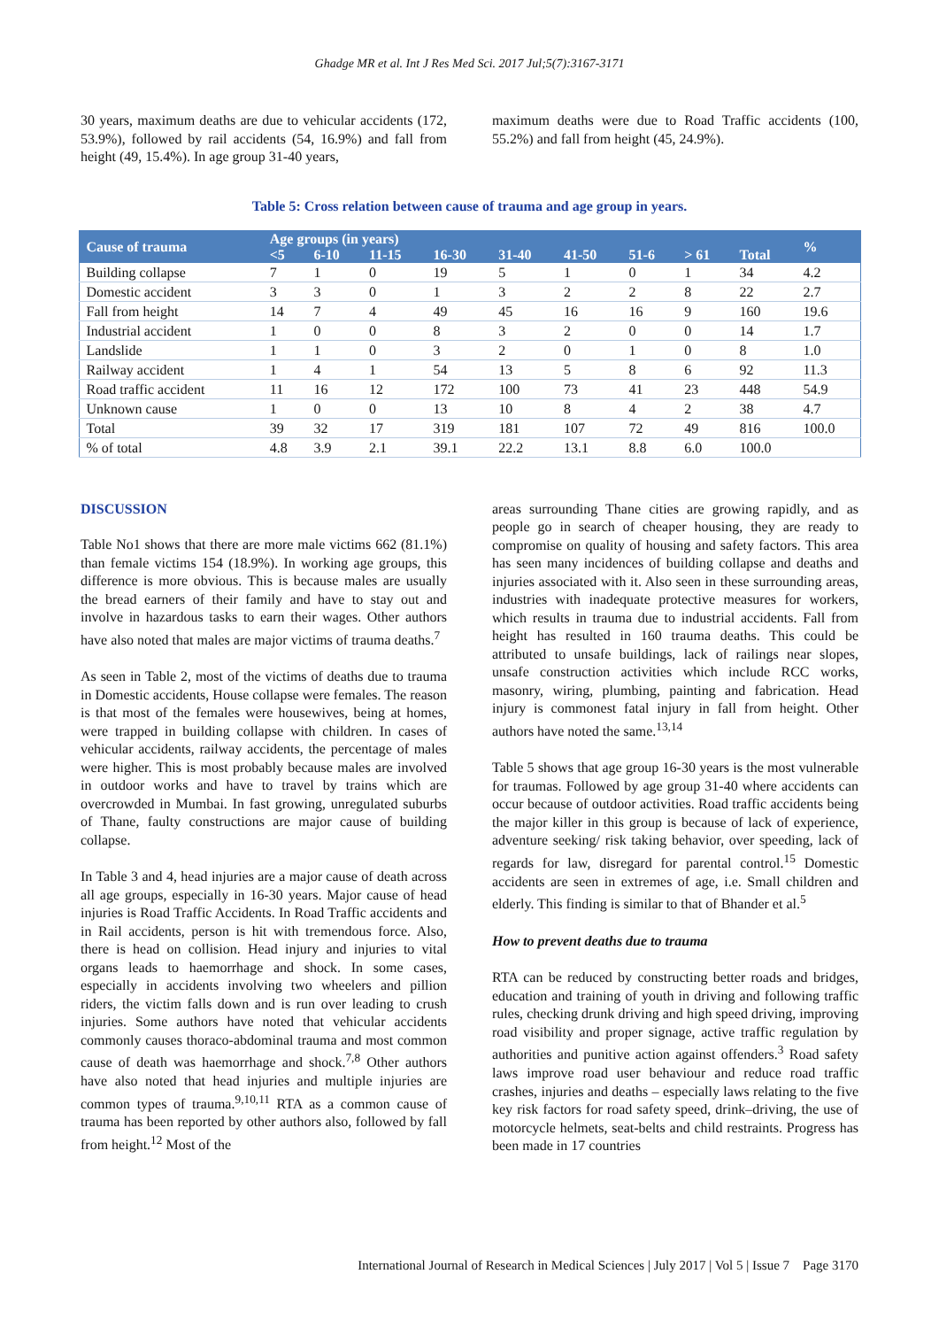Ghadge MR et al. Int J Res Med Sci. 2017 Jul;5(7):3167-3171
30 years, maximum deaths are due to vehicular accidents (172, 53.9%), followed by rail accidents (54, 16.9%) and fall from height (49, 15.4%). In age group 31-40 years,
maximum deaths were due to Road Traffic accidents (100, 55.2%) and fall from height (45, 24.9%).
Table 5: Cross relation between cause of trauma and age group in years.
| Cause of trauma | Age groups (in years) | | | | | | | | | % |
| --- | --- | --- | --- | --- | --- | --- | --- | --- | --- | --- |
| | <5 | 6-10 | 11-15 | 16-30 | 31-40 | 41-50 | 51-6 | > 61 | Total | |
| Building collapse | 7 | 1 | 0 | 19 | 5 | 1 | 0 | 1 | 34 | 4.2 |
| Domestic accident | 3 | 3 | 0 | 1 | 3 | 2 | 2 | 8 | 22 | 2.7 |
| Fall from height | 14 | 7 | 4 | 49 | 45 | 16 | 16 | 9 | 160 | 19.6 |
| Industrial accident | 1 | 0 | 0 | 8 | 3 | 2 | 0 | 0 | 14 | 1.7 |
| Landslide | 1 | 1 | 0 | 3 | 2 | 0 | 1 | 0 | 8 | 1.0 |
| Railway accident | 1 | 4 | 1 | 54 | 13 | 5 | 8 | 6 | 92 | 11.3 |
| Road traffic accident | 11 | 16 | 12 | 172 | 100 | 73 | 41 | 23 | 448 | 54.9 |
| Unknown cause | 1 | 0 | 0 | 13 | 10 | 8 | 4 | 2 | 38 | 4.7 |
| Total | 39 | 32 | 17 | 319 | 181 | 107 | 72 | 49 | 816 | 100.0 |
| % of total | 4.8 | 3.9 | 2.1 | 39.1 | 22.2 | 13.1 | 8.8 | 6.0 | 100.0 | |
DISCUSSION
Table No1 shows that there are more male victims 662 (81.1%) than female victims 154 (18.9%). In working age groups, this difference is more obvious. This is because males are usually the bread earners of their family and have to stay out and involve in hazardous tasks to earn their wages. Other authors have also noted that males are major victims of trauma deaths.<sup>7</sup>
As seen in Table 2, most of the victims of deaths due to trauma in Domestic accidents, House collapse were females. The reason is that most of the females were housewives, being at homes, were trapped in building collapse with children. In cases of vehicular accidents, railway accidents, the percentage of males were higher. This is most probably because males are involved in outdoor works and have to travel by trains which are overcrowded in Mumbai. In fast growing, unregulated suburbs of Thane, faulty constructions are major cause of building collapse.
In Table 3 and 4, head injuries are a major cause of death across all age groups, especially in 16-30 years. Major cause of head injuries is Road Traffic Accidents. In Road Traffic accidents and in Rail accidents, person is hit with tremendous force. Also, there is head on collision. Head injury and injuries to vital organs leads to haemorrhage and shock. In some cases, especially in accidents involving two wheelers and pillion riders, the victim falls down and is run over leading to crush injuries. Some authors have noted that vehicular accidents commonly causes thoraco-abdominal trauma and most common cause of death was haemorrhage and shock.<sup>7,8</sup> Other authors have also noted that head injuries and multiple injuries are common types of trauma.<sup>9,10,11</sup> RTA as a common cause of trauma has been reported by other authors also, followed by fall from height.<sup>12</sup> Most of the
areas surrounding Thane cities are growing rapidly, and as people go in search of cheaper housing, they are ready to compromise on quality of housing and safety factors. This area has seen many incidences of building collapse and deaths and injuries associated with it. Also seen in these surrounding areas, industries with inadequate protective measures for workers, which results in trauma due to industrial accidents. Fall from height has resulted in 160 trauma deaths. This could be attributed to unsafe buildings, lack of railings near slopes, unsafe construction activities which include RCC works, masonry, wiring, plumbing, painting and fabrication. Head injury is commonest fatal injury in fall from height. Other authors have noted the same.<sup>13,14</sup>
Table 5 shows that age group 16-30 years is the most vulnerable for traumas. Followed by age group 31-40 where accidents can occur because of outdoor activities. Road traffic accidents being the major killer in this group is because of lack of experience, adventure seeking/ risk taking behavior, over speeding, lack of regards for law, disregard for parental control.<sup>15</sup> Domestic accidents are seen in extremes of age, i.e. Small children and elderly. This finding is similar to that of Bhander et al.<sup>5</sup>
How to prevent deaths due to trauma
RTA can be reduced by constructing better roads and bridges, education and training of youth in driving and following traffic rules, checking drunk driving and high speed driving, improving road visibility and proper signage, active traffic regulation by authorities and punitive action against offenders.<sup>3</sup> Road safety laws improve road user behaviour and reduce road traffic crashes, injuries and deaths – especially laws relating to the five key risk factors for road safety speed, drink–driving, the use of motorcycle helmets, seat-belts and child restraints. Progress has been made in 17 countries
International Journal of Research in Medical Sciences | July 2017 | Vol 5 | Issue 7 Page 3170